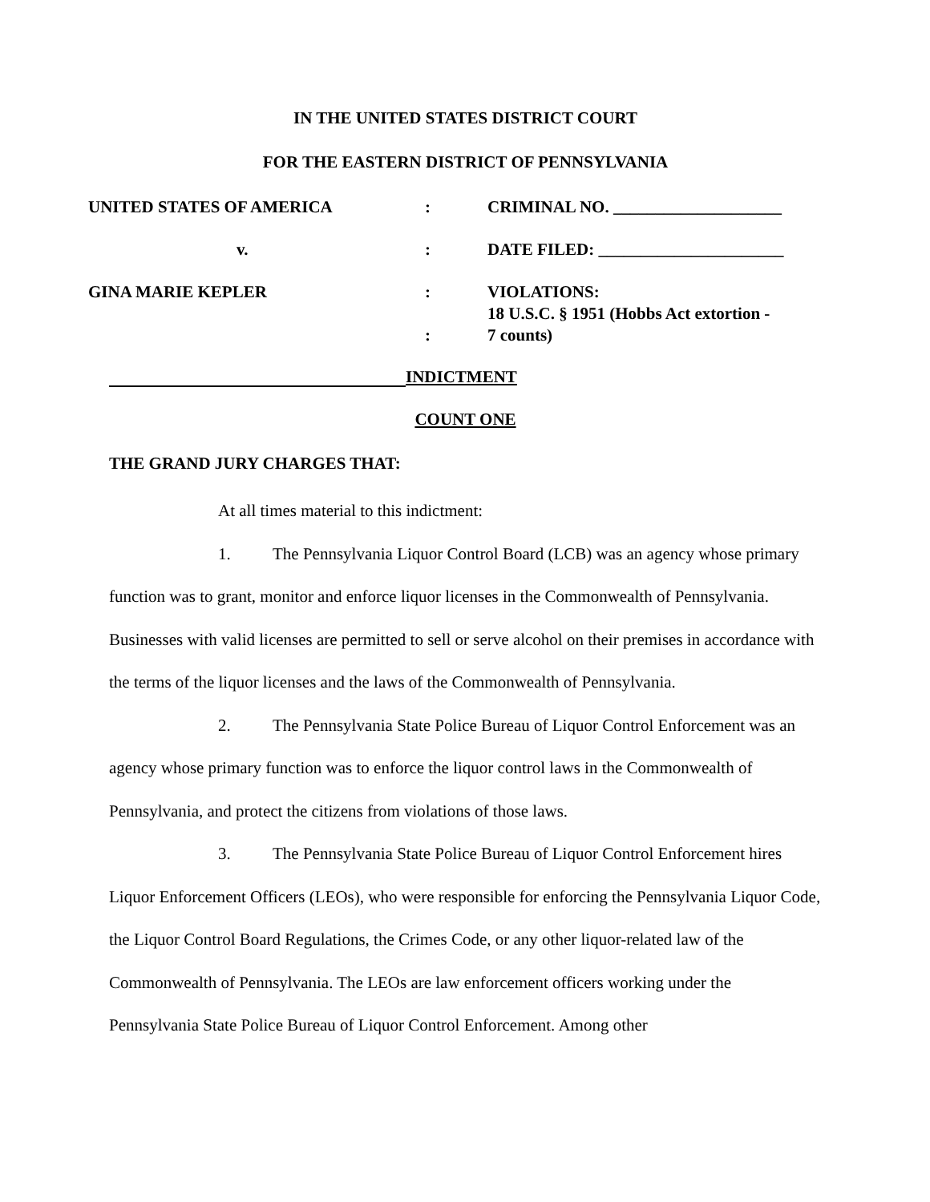IN THE UNITED STATES DISTRICT COURT
FOR THE EASTERN DISTRICT OF PENNSYLVANIA
| UNITED STATES OF AMERICA | : | CRIMINAL NO. ____________________ |
| v. | : | DATE FILED: ______________________ |
| GINA MARIE KEPLER | : : | VIOLATIONS: 18 U.S.C. § 1951 (Hobbs Act extortion - 7 counts) |
INDICTMENT
COUNT ONE
THE GRAND JURY CHARGES THAT:
At all times material to this indictment:
1. The Pennsylvania Liquor Control Board (LCB) was an agency whose primary function was to grant, monitor and enforce liquor licenses in the Commonwealth of Pennsylvania. Businesses with valid licenses are permitted to sell or serve alcohol on their premises in accordance with the terms of the liquor licenses and the laws of the Commonwealth of Pennsylvania.
2. The Pennsylvania State Police Bureau of Liquor Control Enforcement was an agency whose primary function was to enforce the liquor control laws in the Commonwealth of Pennsylvania, and protect the citizens from violations of those laws.
3. The Pennsylvania State Police Bureau of Liquor Control Enforcement hires Liquor Enforcement Officers (LEOs), who were responsible for enforcing the Pennsylvania Liquor Code, the Liquor Control Board Regulations, the Crimes Code, or any other liquor-related law of the Commonwealth of Pennsylvania. The LEOs are law enforcement officers working under the Pennsylvania State Police Bureau of Liquor Control Enforcement. Among other